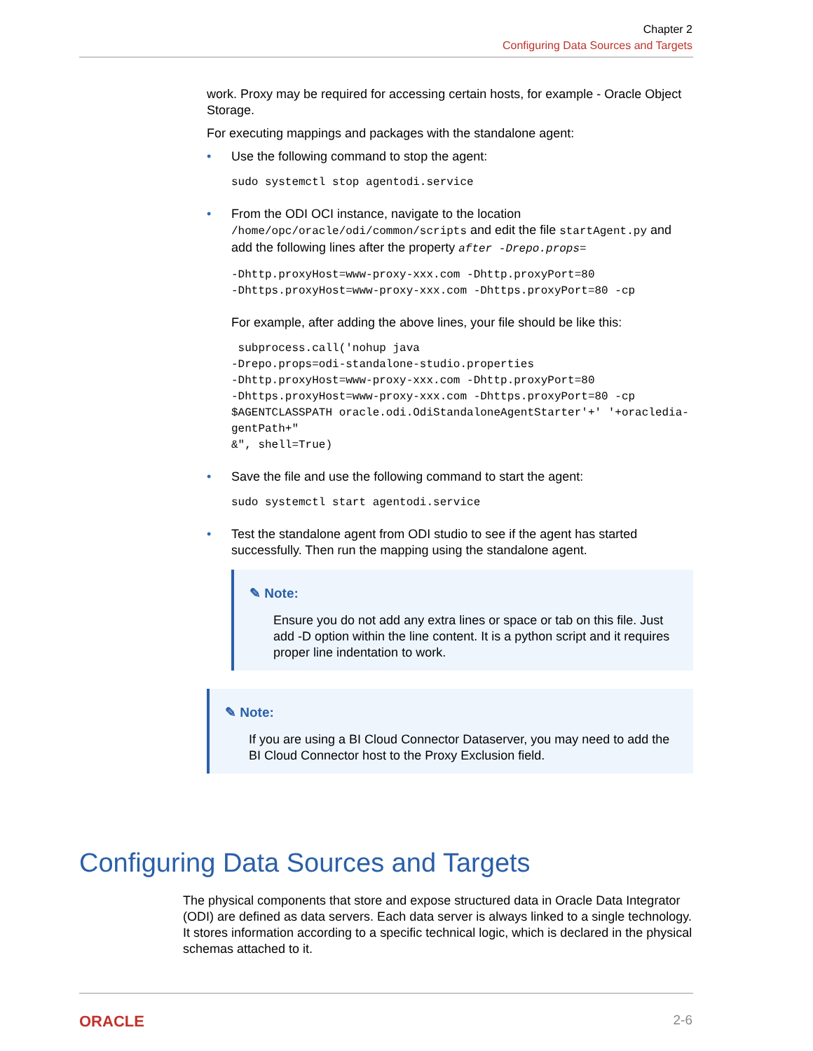Chapter 2
Configuring Data Sources and Targets
work. Proxy may be required for accessing certain hosts, for example - Oracle Object Storage.
For executing mappings and packages with the standalone agent:
• Use the following command to stop the agent:
sudo systemctl stop agentodi.service
• From the ODI OCI instance, navigate to the location /home/opc/oracle/odi/common/scripts and edit the file startAgent.py and add the following lines after the property after -Drepo.props=
-Dhttp.proxyHost=www-proxy-xxx.com -Dhttp.proxyPort=80
-Dhttps.proxyHost=www-proxy-xxx.com -Dhttps.proxyPort=80 -cp
For example, after adding the above lines, your file should be like this:
 subprocess.call('nohup java
-Drepo.props=odi-standalone-studio.properties
-Dhttp.proxyHost=www-proxy-xxx.com -Dhttp.proxyPort=80
-Dhttps.proxyHost=www-proxy-xxx.com -Dhttps.proxyPort=80 -cp
$AGENTCLASSPATH oracle.odi.OdiStandaloneAgentStarter'+' '+oracledia-
gentPath+"
&", shell=True)
• Save the file and use the following command to start the agent:
sudo systemctl start agentodi.service
• Test the standalone agent from ODI studio to see if the agent has started successfully. Then run the mapping using the standalone agent.
✎ Note:
Ensure you do not add any extra lines or space or tab on this file. Just add -D option within the line content. It is a python script and it requires proper line indentation to work.
✎ Note:
If you are using a BI Cloud Connector Dataserver, you may need to add the BI Cloud Connector host to the Proxy Exclusion field.
Configuring Data Sources and Targets
The physical components that store and expose structured data in Oracle Data Integrator (ODI) are defined as data servers. Each data server is always linked to a single technology. It stores information according to a specific technical logic, which is declared in the physical schemas attached to it.
ORACLE 2-6